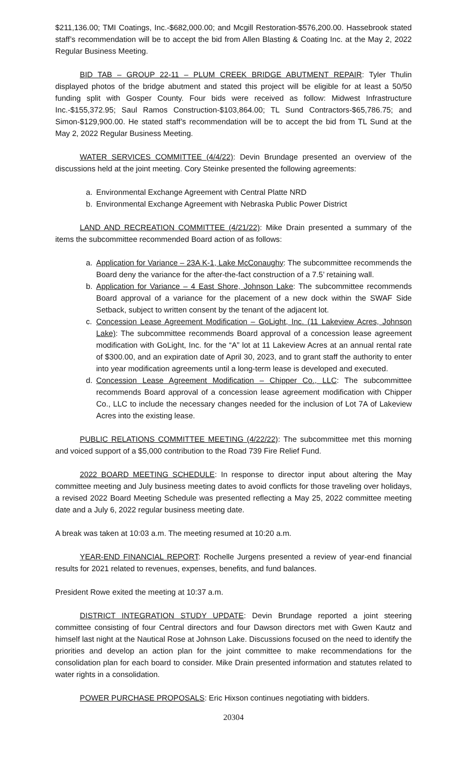$211,136.00; TMI Coatings, Inc.-$682,000.00; and Mcgill Restoration-$576,200.00. Hassebrook stated staff’s recommendation will be to accept the bid from Allen Blasting & Coating Inc. at the May 2, 2022 Regular Business Meeting.
BID TAB – GROUP 22-11 – PLUM CREEK BRIDGE ABUTMENT REPAIR: Tyler Thulin displayed photos of the bridge abutment and stated this project will be eligible for at least a 50/50 funding split with Gosper County. Four bids were received as follow: Midwest Infrastructure Inc.-$155,372.95; Saul Ramos Construction-$103,864.00; TL Sund Contractors-$65,786.75; and Simon-$129,900.00. He stated staff’s recommendation will be to accept the bid from TL Sund at the May 2, 2022 Regular Business Meeting.
WATER SERVICES COMMITTEE (4/4/22): Devin Brundage presented an overview of the discussions held at the joint meeting. Cory Steinke presented the following agreements:
a. Environmental Exchange Agreement with Central Platte NRD
b. Environmental Exchange Agreement with Nebraska Public Power District
LAND AND RECREATION COMMITTEE (4/21/22): Mike Drain presented a summary of the items the subcommittee recommended Board action of as follows:
a. Application for Variance – 23A K-1, Lake McConaughy: The subcommittee recommends the Board deny the variance for the after-the-fact construction of a 7.5’ retaining wall.
b. Application for Variance – 4 East Shore, Johnson Lake: The subcommittee recommends Board approval of a variance for the placement of a new dock within the SWAF Side Setback, subject to written consent by the tenant of the adjacent lot.
c. Concession Lease Agreement Modification – GoLight, Inc. (11 Lakeview Acres, Johnson Lake): The subcommittee recommends Board approval of a concession lease agreement modification with GoLight, Inc. for the “A” lot at 11 Lakeview Acres at an annual rental rate of $300.00, and an expiration date of April 30, 2023, and to grant staff the authority to enter into year modification agreements until a long-term lease is developed and executed.
d. Concession Lease Agreement Modification – Chipper Co., LLC: The subcommittee recommends Board approval of a concession lease agreement modification with Chipper Co., LLC to include the necessary changes needed for the inclusion of Lot 7A of Lakeview Acres into the existing lease.
PUBLIC RELATIONS COMMITTEE MEETING (4/22/22): The subcommittee met this morning and voiced support of a $5,000 contribution to the Road 739 Fire Relief Fund.
2022 BOARD MEETING SCHEDULE: In response to director input about altering the May committee meeting and July business meeting dates to avoid conflicts for those traveling over holidays, a revised 2022 Board Meeting Schedule was presented reflecting a May 25, 2022 committee meeting date and a July 6, 2022 regular business meeting date.
A break was taken at 10:03 a.m. The meeting resumed at 10:20 a.m.
YEAR-END FINANCIAL REPORT: Rochelle Jurgens presented a review of year-end financial results for 2021 related to revenues, expenses, benefits, and fund balances.
President Rowe exited the meeting at 10:37 a.m.
DISTRICT INTEGRATION STUDY UPDATE: Devin Brundage reported a joint steering committee consisting of four Central directors and four Dawson directors met with Gwen Kautz and himself last night at the Nautical Rose at Johnson Lake. Discussions focused on the need to identify the priorities and develop an action plan for the joint committee to make recommendations for the consolidation plan for each board to consider. Mike Drain presented information and statutes related to water rights in a consolidation.
POWER PURCHASE PROPOSALS: Eric Hixson continues negotiating with bidders.
20304